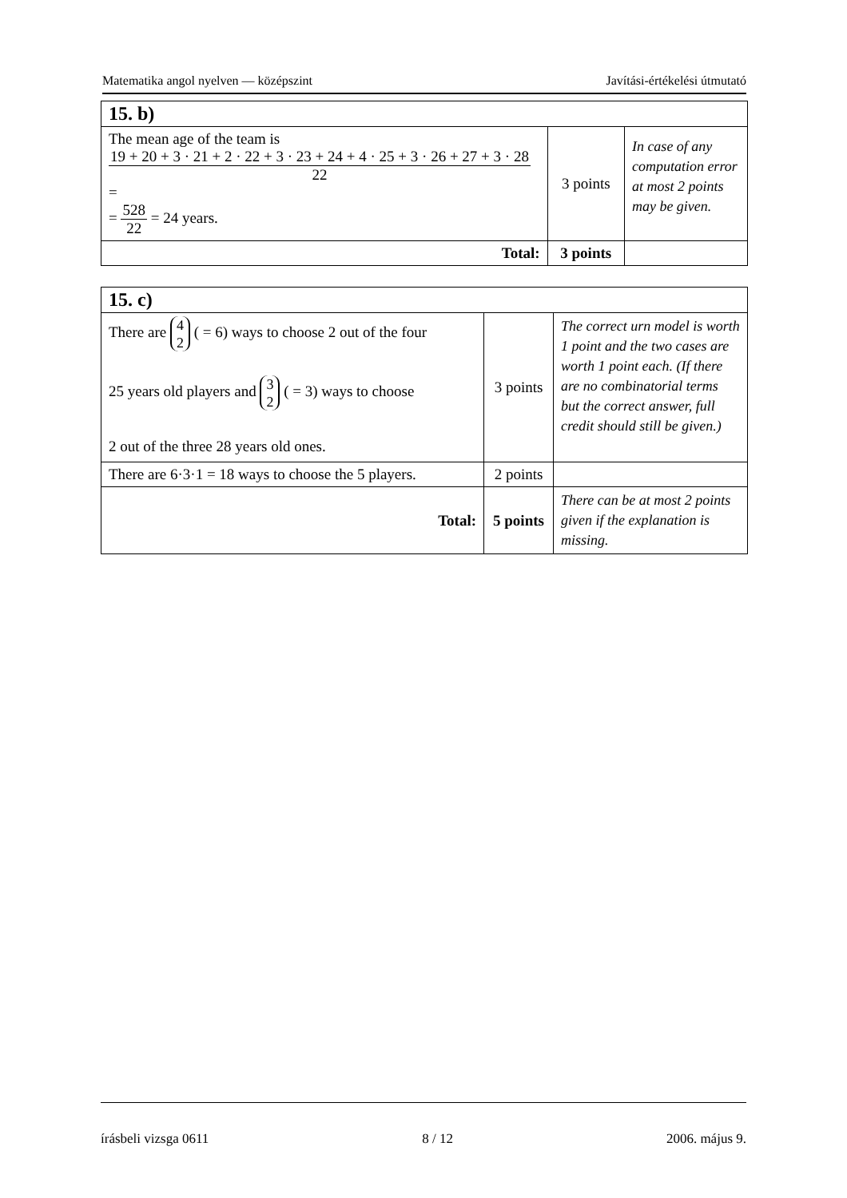Matematika angol nyelven — középszint Javítási-értékelési útmutató
| 15. b) | | |
| The mean age of the team is 19 + 20 + 3 · 21 + 2 · 22 + 3 · 23 + 24 + 4 · 25 + 3 · 26 + 27 + 3 · 28 22 = = 528 22 = 24 years. | 3 points | In case of any computation error at most 2 points may be given. |
| Total: | 3 points | |
| 15. c) | | |
| There are 4 2 ( = 6) ways to choose 2 out of the four 25 years old players and 3 2 ( = 3) ways to choose 2 out of the three 28 years old ones. | 3 points | The correct urn model is worth 1 point and the two cases are worth 1 point each. (If there are no combinatorial terms but the correct answer, full credit should still be given.) |
| There are 6·3·1 = 18 ways to choose the 5 players. | 2 points | |
| Total: | 5 points | There can be at most 2 points given if the explanation is missing. |
írásbeli vizsga 0611 8 / 12 2006. május 9.